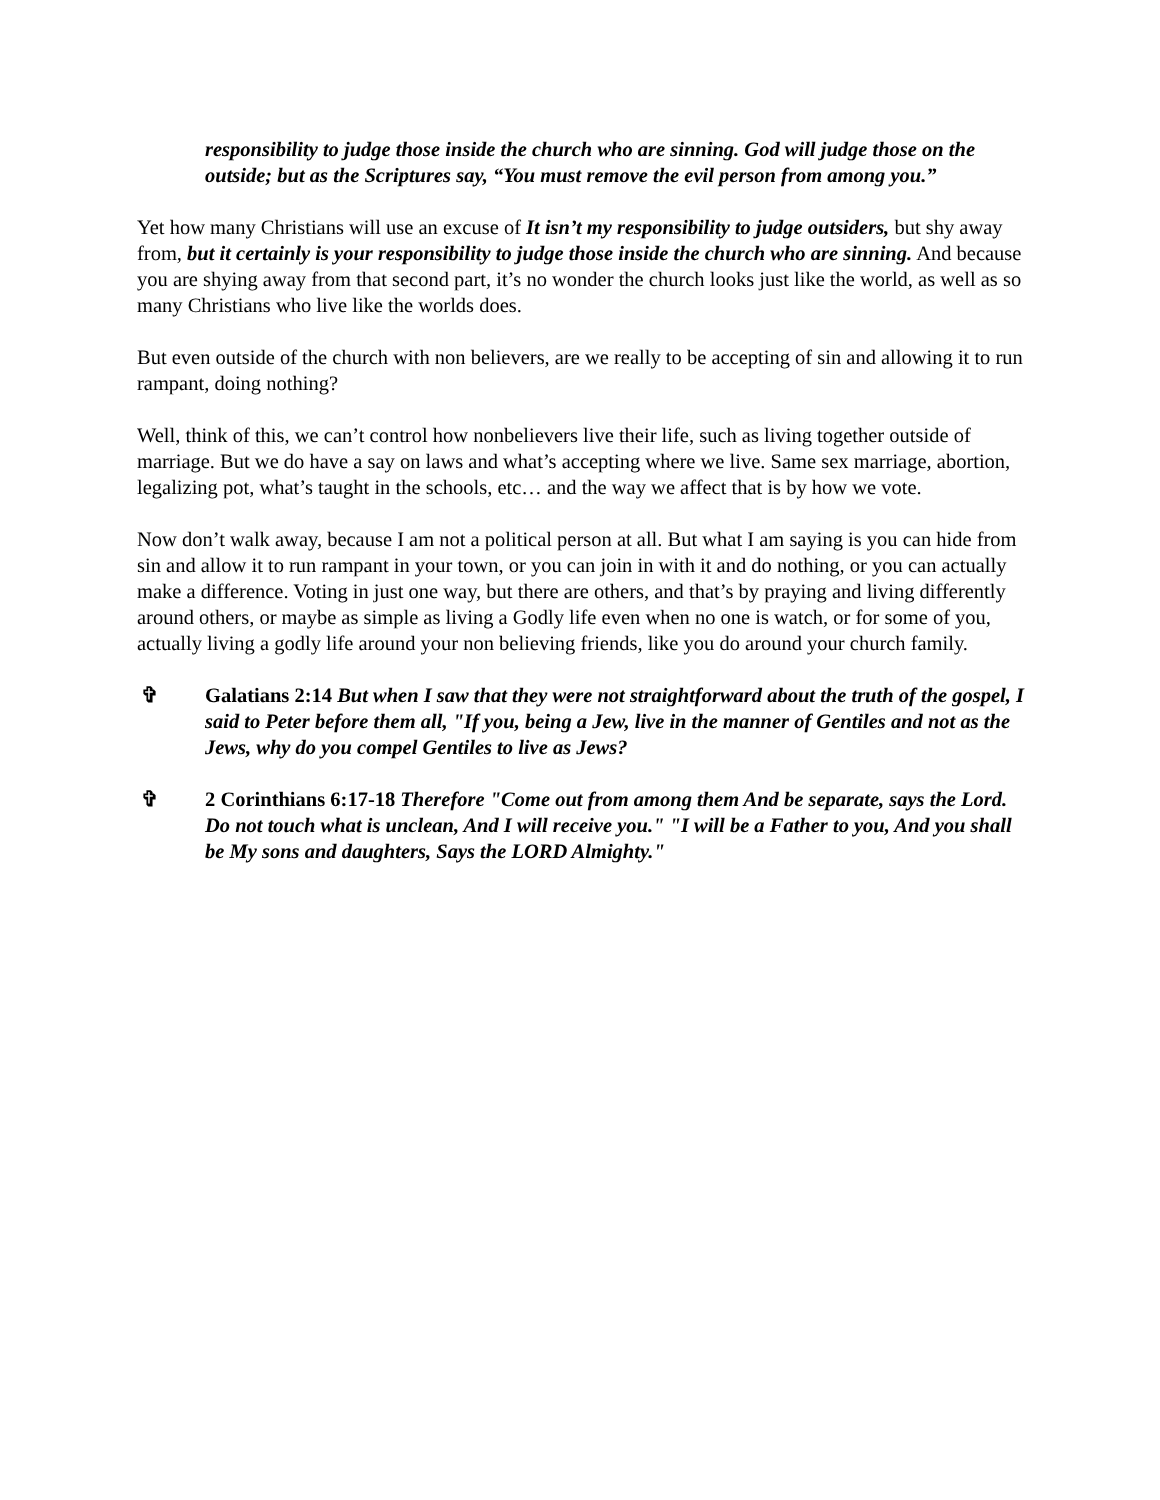responsibility to judge those inside the church who are sinning. God will judge those on the outside; but as the Scriptures say, “You must remove the evil person from among you.”
Yet how many Christians will use an excuse of It isn’t my responsibility to judge outsiders, but shy away from, but it certainly is your responsibility to judge those inside the church who are sinning. And because you are shying away from that second part, it’s no wonder the church looks just like the world, as well as so many Christians who live like the worlds does.
But even outside of the church with non believers, are we really to be accepting of sin and allowing it to run rampant, doing nothing?
Well, think of this, we can’t control how nonbelievers live their life, such as living together outside of marriage. But we do have a say on laws and what’s accepting where we live. Same sex marriage, abortion, legalizing pot, what’s taught in the schools, etc… and the way we affect that is by how we vote.
Now don’t walk away, because I am not a political person at all. But what I am saying is you can hide from sin and allow it to run rampant in your town, or you can join in with it and do nothing, or you can actually make a difference. Voting in just one way, but there are others, and that’s by praying and living differently around others, or maybe as simple as living a Godly life even when no one is watch, or for some of you, actually living a godly life around your non believing friends, like you do around your church family.
✞ Galatians 2:14 But when I saw that they were not straightforward about the truth of the gospel, I said to Peter before them all, "If you, being a Jew, live in the manner of Gentiles and not as the Jews, why do you compel Gentiles to live as Jews?
✞ 2 Corinthians 6:17-18 Therefore "Come out from among them And be separate, says the Lord. Do not touch what is unclean, And I will receive you." "I will be a Father to you, And you shall be My sons and daughters, Says the LORD Almighty."